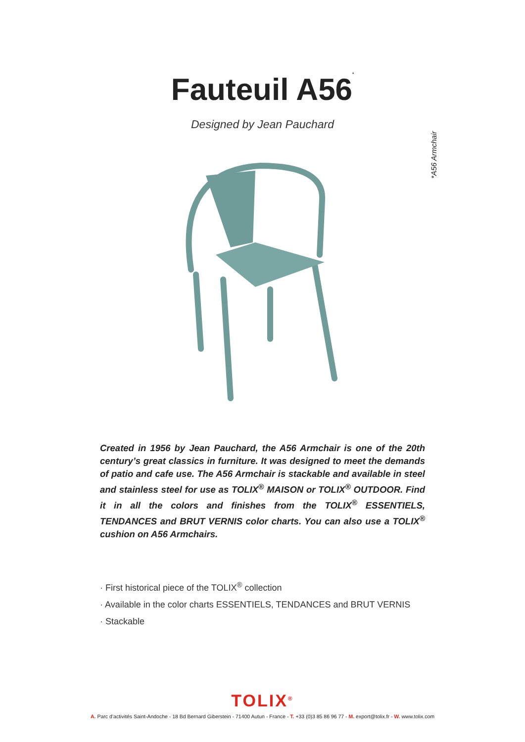Fauteuil A56<sup>*</sup>
Designed by Jean Pauchard
*A56 Armchair
Created in 1956 by Jean Pauchard, the A56 Armchair is one of the 20th century’s great classics in furniture. It was designed to meet the demands of patio and cafe use. The A56 Armchair is stackable and available in steel and stainless steel for use as TOLIX<sup>®</sup> MAISON or TOLIX<sup>®</sup> OUTDOOR. Find it in all the colors and finishes from the TOLIX<sup>®</sup> ESSENTIELS, TENDANCES and BRUT VERNIS color charts. You can also use a TOLIX<sup>®</sup> cushion on A56 Armchairs.
· First historical piece of the TOLIX<sup>®</sup> collection
· Available in the color charts ESSENTIELS, TENDANCES and BRUT VERNIS
· Stackable
TOLIX<sup>®</sup>
A. Parc d’activités Saint-Andoche - 18 Bd Bernard Giberstein - 71400 Autun - France - T. +33 (0)3 85 86 96 77 - M. export@tolix.fr - W. www.tolix.com